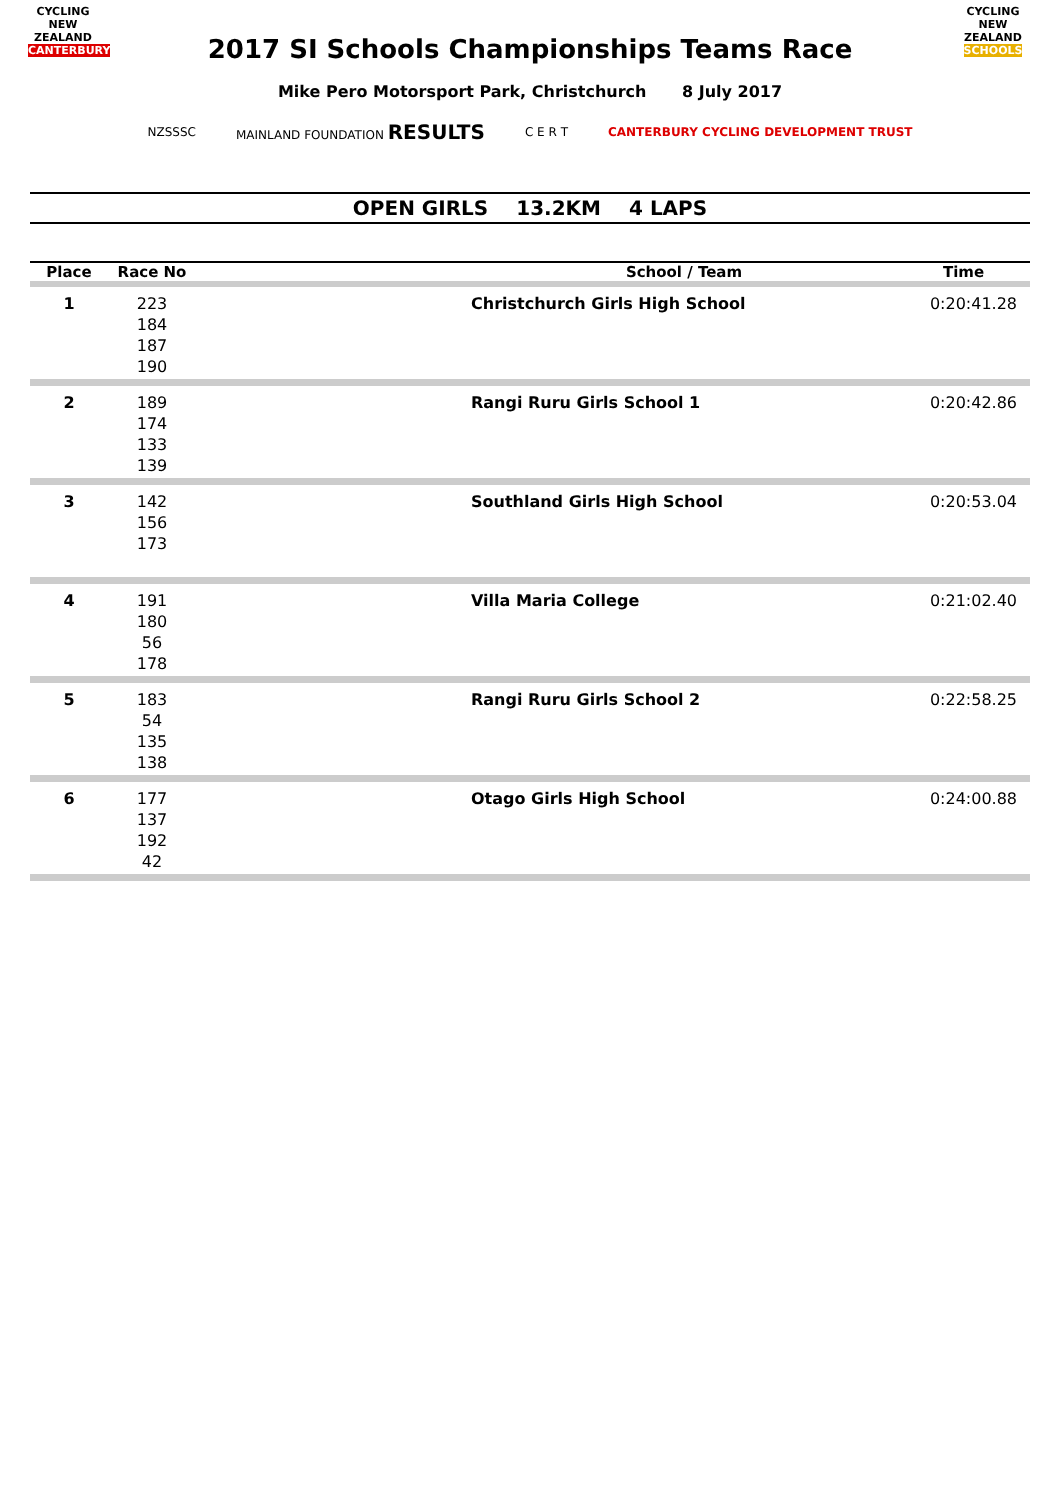CYCLING
NEW ZEALAND
CANTERBURY
CYCLING
NEW ZEALAND
SCHOOLS
2017 SI Schools Championships Teams Race
Mike Pero Motorsport Park, Christchurch 8 July 2017
NZSSSC MAINLAND FOUNDATION RESULTS C E R T CANTERBURY CYCLING DEVELOPMENT TRUST
OPEN GIRLS 13.2KM 4 LAPS
| Place | Race No | School / Team | Time |
| --- | --- | --- | --- |
| 1 | 223 184 187 190 | Christchurch Girls High School | 0:20:41.28 |
| 2 | 189 174 133 139 | Rangi Ruru Girls School 1 | 0:20:42.86 |
| 3 | 142 156 173 | Southland Girls High School | 0:20:53.04 |
| 4 | 191 180 56 178 | Villa Maria College | 0:21:02.40 |
| 5 | 183 54 135 138 | Rangi Ruru Girls School 2 | 0:22:58.25 |
| 6 | 177 137 192 42 | Otago Girls High School | 0:24:00.88 |